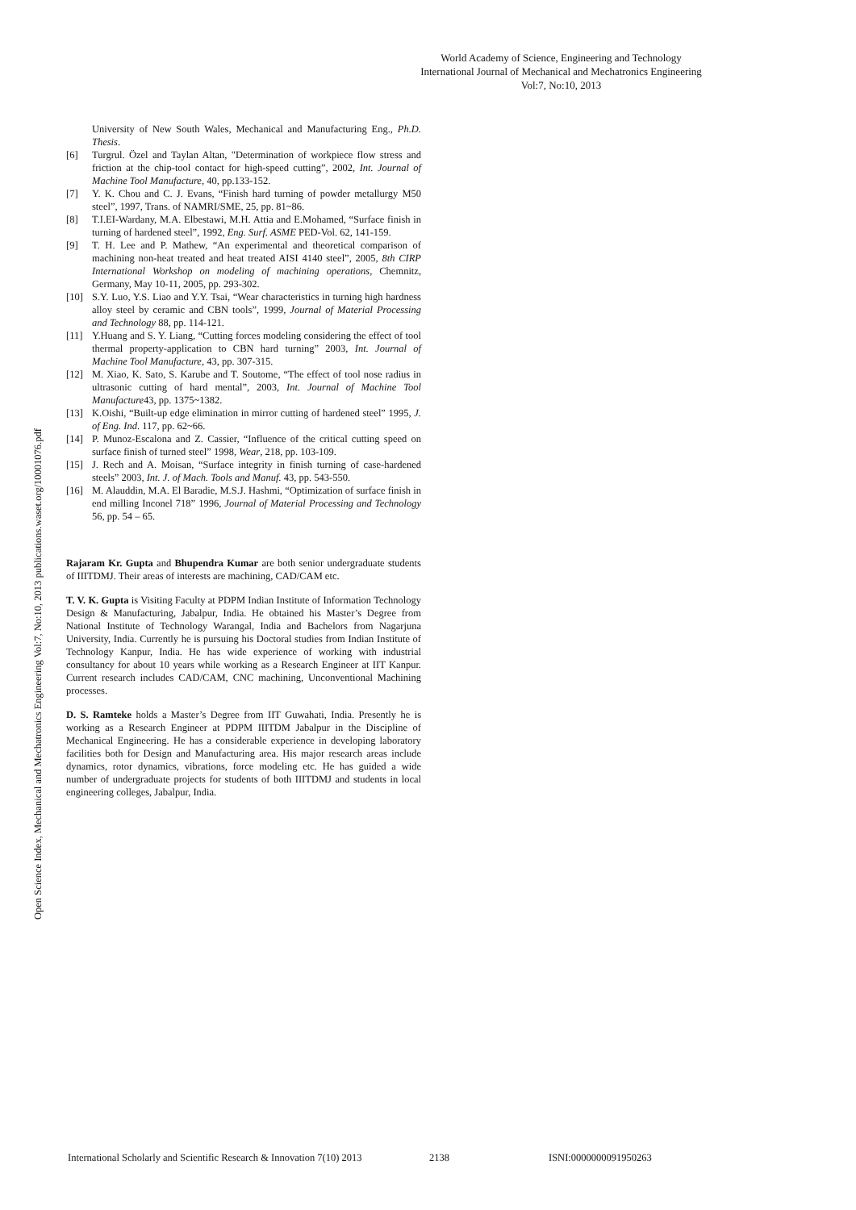World Academy of Science, Engineering and Technology
International Journal of Mechanical and Mechatronics Engineering
Vol:7, No:10, 2013
Open Science Index, Mechanical and Mechatronics Engineering Vol:7, No:10, 2013 publications.waset.org/10001076.pdf
University of New South Wales, Mechanical and Manufacturing Eng., Ph.D. Thesis.
[6] Turgrul. Özel and Taylan Altan, "Determination of workpiece flow stress and friction at the chip-tool contact for high-speed cutting”, 2002, Int. Journal of Machine Tool Manufacture, 40, pp.133-152.
[7] Y. K. Chou and C. J. Evans, “Finish hard turning of powder metallurgy M50 steel”, 1997, Trans. of NAMRI/SME, 25, pp. 81~86.
[8] T.I.EI-Wardany, M.A. Elbestawi, M.H. Attia and E.Mohamed, “Surface finish in turning of hardened steel”, 1992, Eng. Surf. ASME PED-Vol. 62, 141-159.
[9] T. H. Lee and P. Mathew, “An experimental and theoretical comparison of machining non-heat treated and heat treated AISI 4140 steel”, 2005, 8th CIRP International Workshop on modeling of machining operations, Chemnitz, Germany, May 10-11, 2005, pp. 293-302.
[10] S.Y. Luo, Y.S. Liao and Y.Y. Tsai, “Wear characteristics in turning high hardness alloy steel by ceramic and CBN tools”, 1999, Journal of Material Processing and Technology 88, pp. 114-121.
[11] Y.Huang and S. Y. Liang, “Cutting forces modeling considering the effect of tool thermal property-application to CBN hard turning” 2003, Int. Journal of Machine Tool Manufacture, 43, pp. 307-315.
[12] M. Xiao, K. Sato, S. Karube and T. Soutome, “The effect of tool nose radius in ultrasonic cutting of hard mental”, 2003, Int. Journal of Machine Tool Manufacture43, pp. 1375~1382.
[13] K.Oishi, “Built-up edge elimination in mirror cutting of hardened steel” 1995, J. of Eng. Ind. 117, pp. 62~66.
[14] P. Munoz-Escalona and Z. Cassier, “Influence of the critical cutting speed on surface finish of turned steel” 1998, Wear, 218, pp. 103-109.
[15] J. Rech and A. Moisan, “Surface integrity in finish turning of case-hardened steels” 2003, Int. J. of Mach. Tools and Manuf. 43, pp. 543-550.
[16] M. Alauddin, M.A. El Baradie, M.S.J. Hashmi, “Optimization of surface finish in end milling Inconel 718” 1996, Journal of Material Processing and Technology 56, pp. 54 – 65.
Rajaram Kr. Gupta and Bhupendra Kumar are both senior undergraduate students of IIITDMJ. Their areas of interests are machining, CAD/CAM etc.
T. V. K. Gupta is Visiting Faculty at PDPM Indian Institute of Information Technology Design & Manufacturing, Jabalpur, India. He obtained his Master’s Degree from National Institute of Technology Warangal, India and Bachelors from Nagarjuna University, India. Currently he is pursuing his Doctoral studies from Indian Institute of Technology Kanpur, India. He has wide experience of working with industrial consultancy for about 10 years while working as a Research Engineer at IIT Kanpur. Current research includes CAD/CAM, CNC machining, Unconventional Machining processes.
D. S. Ramteke holds a Master’s Degree from IIT Guwahati, India. Presently he is working as a Research Engineer at PDPM IIITDM Jabalpur in the Discipline of Mechanical Engineering. He has a considerable experience in developing laboratory facilities both for Design and Manufacturing area. His major research areas include dynamics, rotor dynamics, vibrations, force modeling etc. He has guided a wide number of undergraduate projects for students of both IIITDMJ and students in local engineering colleges, Jabalpur, India.
International Scholarly and Scientific Research & Innovation 7(10) 2013 2138 ISNI:0000000091950263